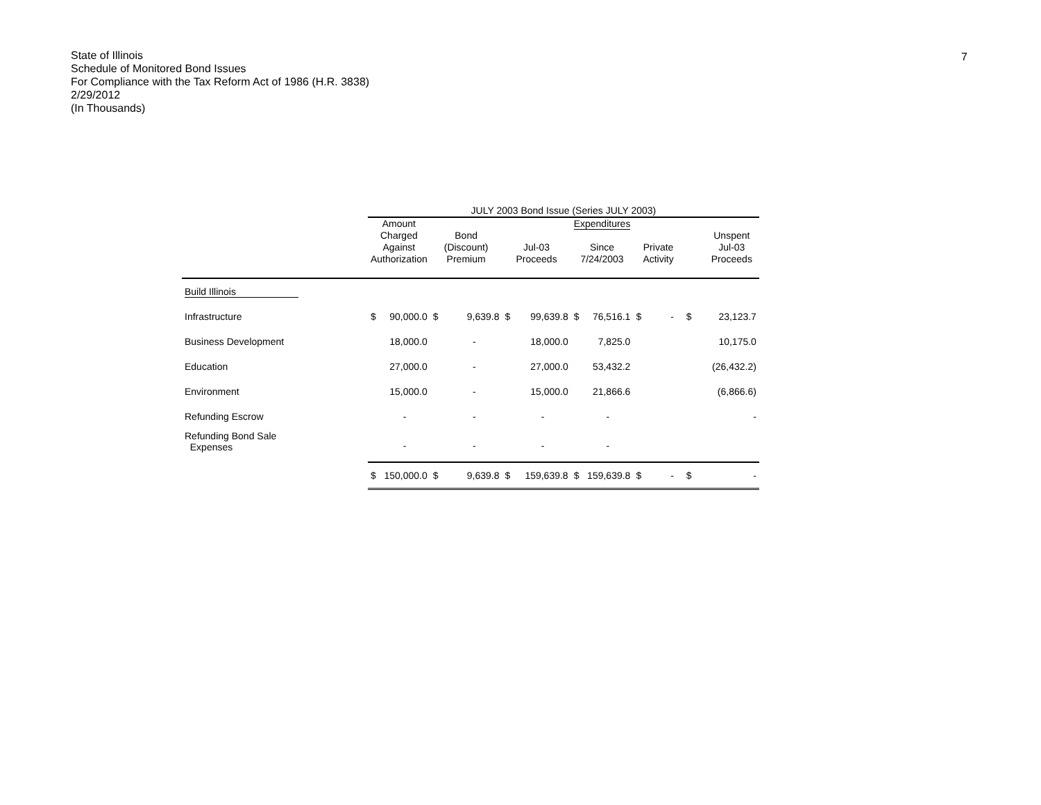7
State of Illinois
Schedule of Monitored Bond Issues
For Compliance with the Tax Reform Act of 1986 (H.R. 3838)
2/29/2012
(In Thousands)
| | JULY 2003 Bond Issue (Series JULY 2003) | | | | | | | | | | | |
| --- | --- | --- | --- | --- | --- | --- | --- | --- | --- | --- | --- | --- |
| | Amount Charged Against Authorization | | Bond (Discount) Premium | | Jul-03 Proceeds | | Expenditures Since 7/24/2003 | | Private Activity | | Unspent Jul-03 Proceeds | |
| Build Illinois | | | | | | | | | | | | |
| Infrastructure | $ | 90,000.0 | $ | 9,639.8 | $ | 99,639.8 | $ | 76,516.1 | $ | - | $ | 23,123.7 |
| Business Development | | 18,000.0 | | - | | 18,000.0 | | 7,825.0 | | | | 10,175.0 |
| Education | | 27,000.0 | | - | | 27,000.0 | | 53,432.2 | | | | (26,432.2) |
| Environment | | 15,000.0 | | - | | 15,000.0 | | 21,866.6 | | | | (6,866.6) |
| Refunding Escrow | | - | | - | | - | | - | | | | - |
| Refunding Bond Sale Expenses | | - | | - | | - | | - | | | | |
| | $ | 150,000.0 | $ | 9,639.8 | $ | 159,639.8 | $ | 159,639.8 | $ | - | $ | - |